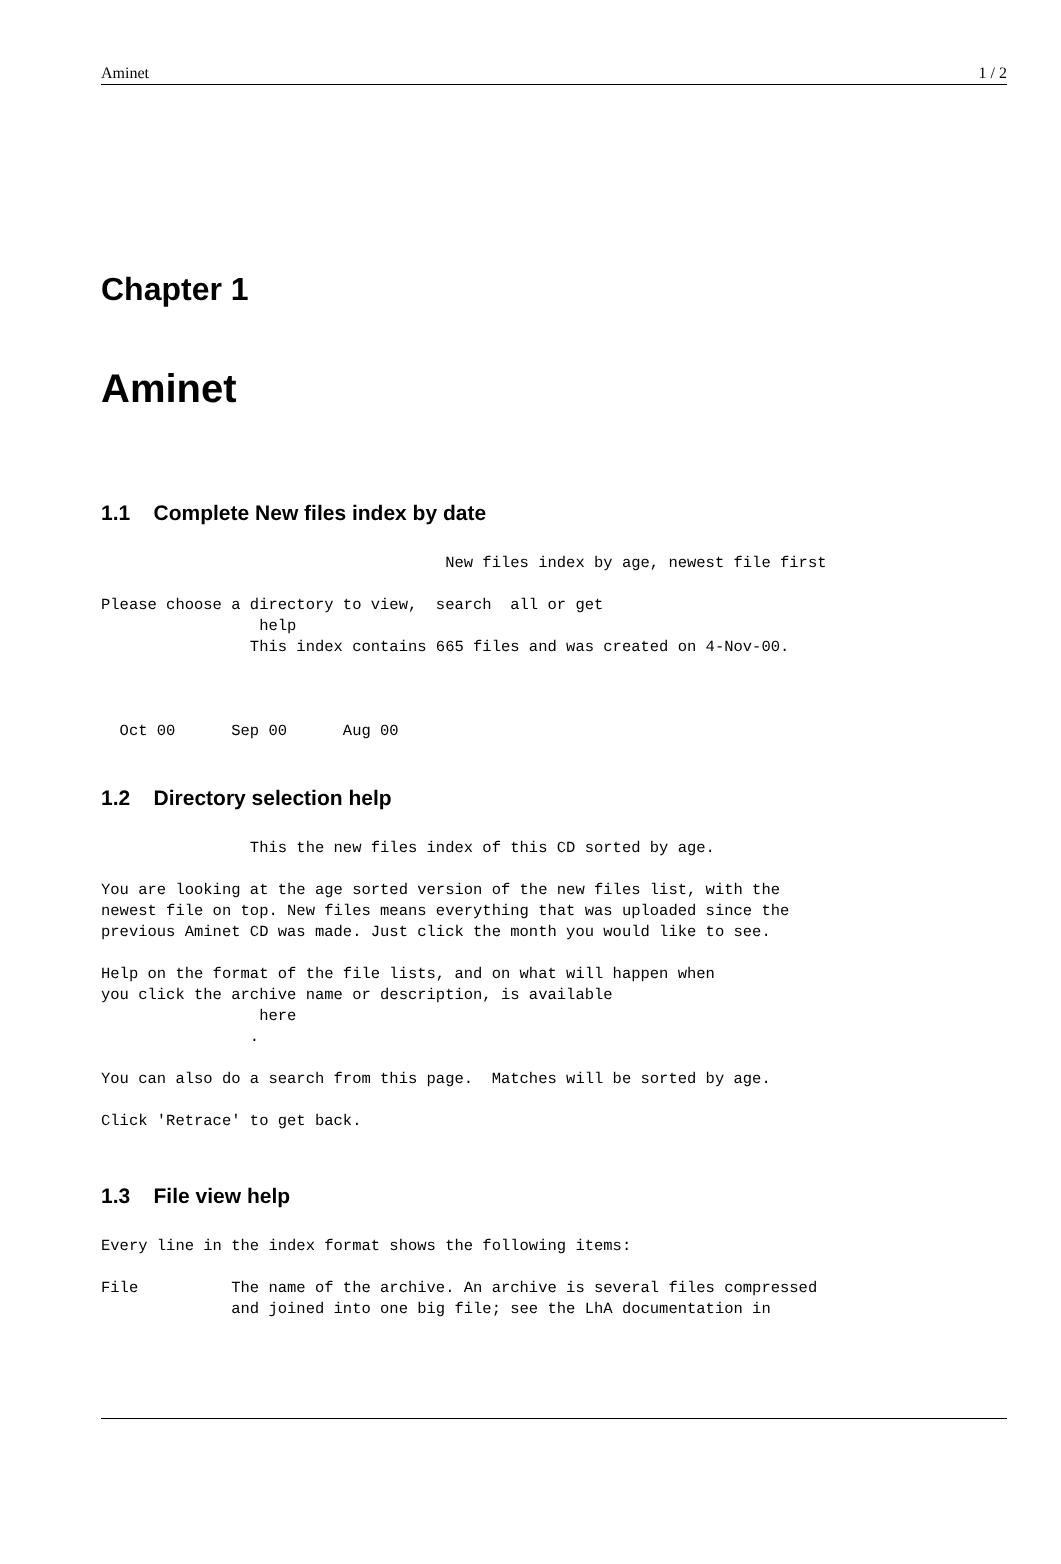Aminet 1 / 2
Chapter 1
Aminet
1.1 Complete New files index by date
                                     New files index by age, newest file first

Please choose a directory to view,  search  all or get
                 help
                This index contains 665 files and was created on 4-Nov-00.



  Oct 00      Sep 00      Aug 00
1.2 Directory selection help
                This the new files index of this CD sorted by age.

You are looking at the age sorted version of the new files list, with the
newest file on top. New files means everything that was uploaded since the
previous Aminet CD was made. Just click the month you would like to see.

Help on the format of the file lists, and on what will happen when
you click the archive name or description, is available
                 here
                .

You can also do a search from this page.  Matches will be sorted by age.

Click 'Retrace' to get back.
1.3 File view help
Every line in the index format shows the following items:

File          The name of the archive. An archive is several files compressed
              and joined into one big file; see the LhA documentation in